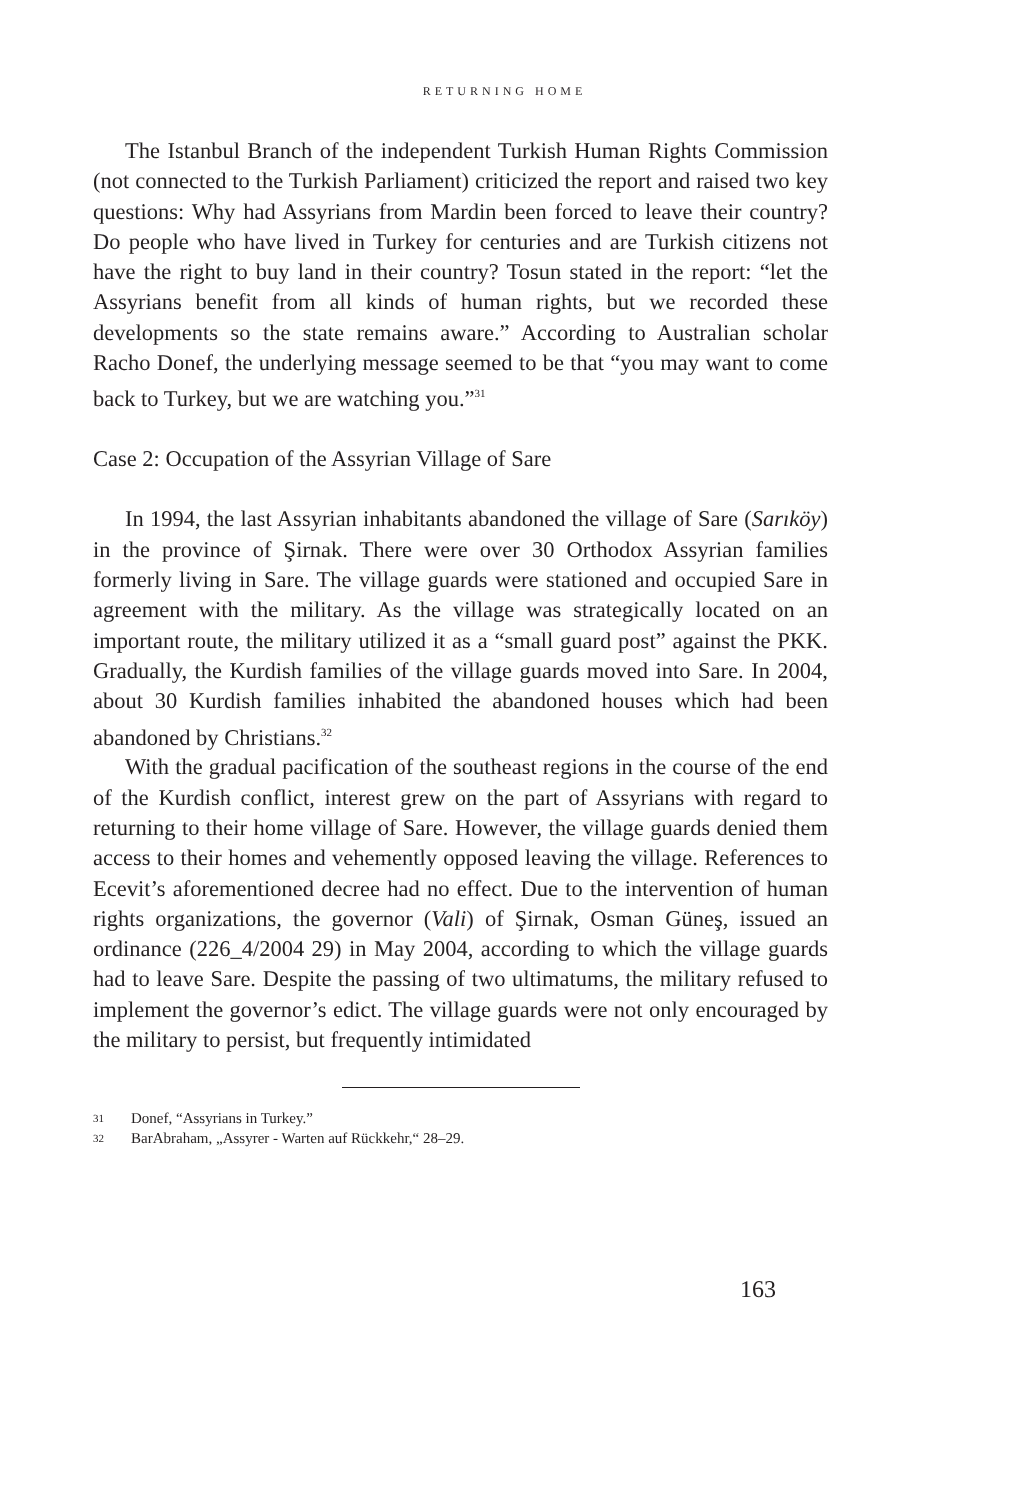RETURNING HOME
The Istanbul Branch of the independent Turkish Human Rights Commission (not connected to the Turkish Parliament) criticized the report and raised two key questions: Why had Assyrians from Mardin been forced to leave their country? Do people who have lived in Turkey for centuries and are Turkish citizens not have the right to buy land in their country? Tosun stated in the report: “let the Assyrians benefit from all kinds of human rights, but we recorded these developments so the state remains aware.” According to Australian scholar Racho Donef, the underlying message seemed to be that “you may want to come back to Turkey, but we are watching you.”<sup>31</sup>
Case 2: Occupation of the Assyrian Village of Sare
In 1994, the last Assyrian inhabitants abandoned the village of Sare (Sarıköy) in the province of Şirnak. There were over 30 Orthodox Assyrian families formerly living in Sare. The village guards were stationed and occupied Sare in agreement with the military. As the village was strategically located on an important route, the military utilized it as a “small guard post” against the PKK. Gradually, the Kurdish families of the village guards moved into Sare. In 2004, about 30 Kurdish families inhabited the abandoned houses which had been abandoned by Christians.<sup>32</sup>
With the gradual pacification of the southeast regions in the course of the end of the Kurdish conflict, interest grew on the part of Assyrians with regard to returning to their home village of Sare. However, the village guards denied them access to their homes and vehemently opposed leaving the village. References to Ecevit’s aforementioned decree had no effect. Due to the intervention of human rights organizations, the governor (Vali) of Şirnak, Osman Güneş, issued an ordinance (226_4/2004 29) in May 2004, according to which the village guards had to leave Sare. Despite the passing of two ultimatums, the military refused to implement the governor’s edict. The village guards were not only encouraged by the military to persist, but frequently intimidated
31 Donef, “Assyrians in Turkey.”
32 BarAbraham, „Assyrer - Warten auf Rückkehr,“ 28–29.
163